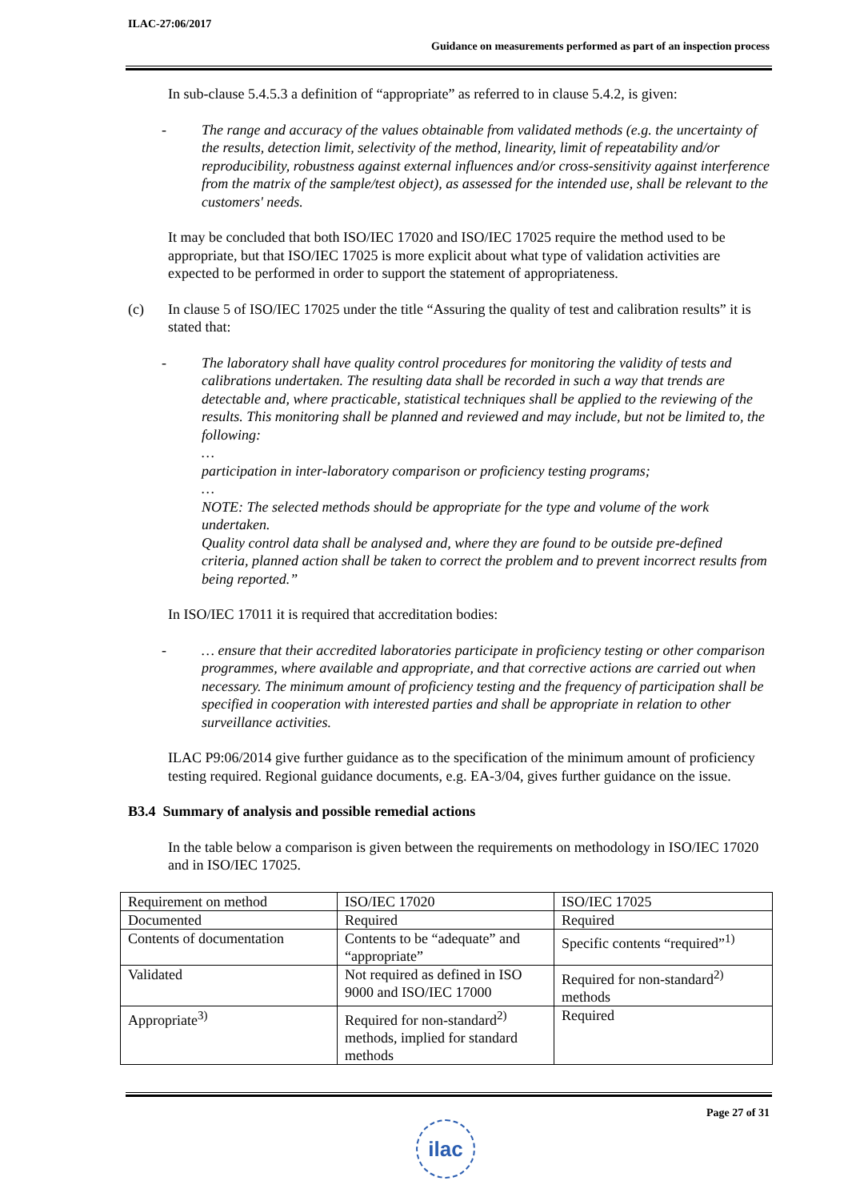ILAC-27:06/2017
Guidance on measurements performed as part of an inspection process
In sub-clause 5.4.5.3 a definition of “appropriate” as referred to in clause 5.4.2, is given:
- The range and accuracy of the values obtainable from validated methods (e.g. the uncertainty of the results, detection limit, selectivity of the method, linearity, limit of repeatability and/or reproducibility, robustness against external influences and/or cross-sensitivity against interference from the matrix of the sample/test object), as assessed for the intended use, shall be relevant to the customers' needs.
It may be concluded that both ISO/IEC 17020 and ISO/IEC 17025 require the method used to be appropriate, but that ISO/IEC 17025 is more explicit about what type of validation activities are expected to be performed in order to support the statement of appropriateness.
(c) In clause 5 of ISO/IEC 17025 under the title “Assuring the quality of test and calibration results” it is stated that:
- The laboratory shall have quality control procedures for monitoring the validity of tests and calibrations undertaken. The resulting data shall be recorded in such a way that trends are detectable and, where practicable, statistical techniques shall be applied to the reviewing of the results. This monitoring shall be planned and reviewed and may include, but not be limited to, the following:
…
participation in inter-laboratory comparison or proficiency testing programs;
…
NOTE: The selected methods should be appropriate for the type and volume of the work undertaken.
Quality control data shall be analysed and, where they are found to be outside pre-defined criteria, planned action shall be taken to correct the problem and to prevent incorrect results from being reported.”
In ISO/IEC 17011 it is required that accreditation bodies:
- … ensure that their accredited laboratories participate in proficiency testing or other comparison programmes, where available and appropriate, and that corrective actions are carried out when necessary. The minimum amount of proficiency testing and the frequency of participation shall be specified in cooperation with interested parties and shall be appropriate in relation to other surveillance activities.
ILAC P9:06/2014 give further guidance as to the specification of the minimum amount of proficiency testing required. Regional guidance documents, e.g. EA-3/04, gives further guidance on the issue.
B3.4 Summary of analysis and possible remedial actions
In the table below a comparison is given between the requirements on methodology in ISO/IEC 17020 and in ISO/IEC 17025.
| Requirement on method | ISO/IEC 17020 | ISO/IEC 17025 |
| Documented | Required | Required |
| Contents of documentation | Contents to be “adequate” and “appropriate” | Specific contents “required”<sup>1)</sup> |
| Validated | Not required as defined in ISO 9000 and ISO/IEC 17000 | Required for non-standard<sup>2)</sup> methods |
| Appropriate<sup>3)</sup> | Required for non-standard<sup>2)</sup> methods, implied for standard methods | Required |
Page 27 of 31
ilac